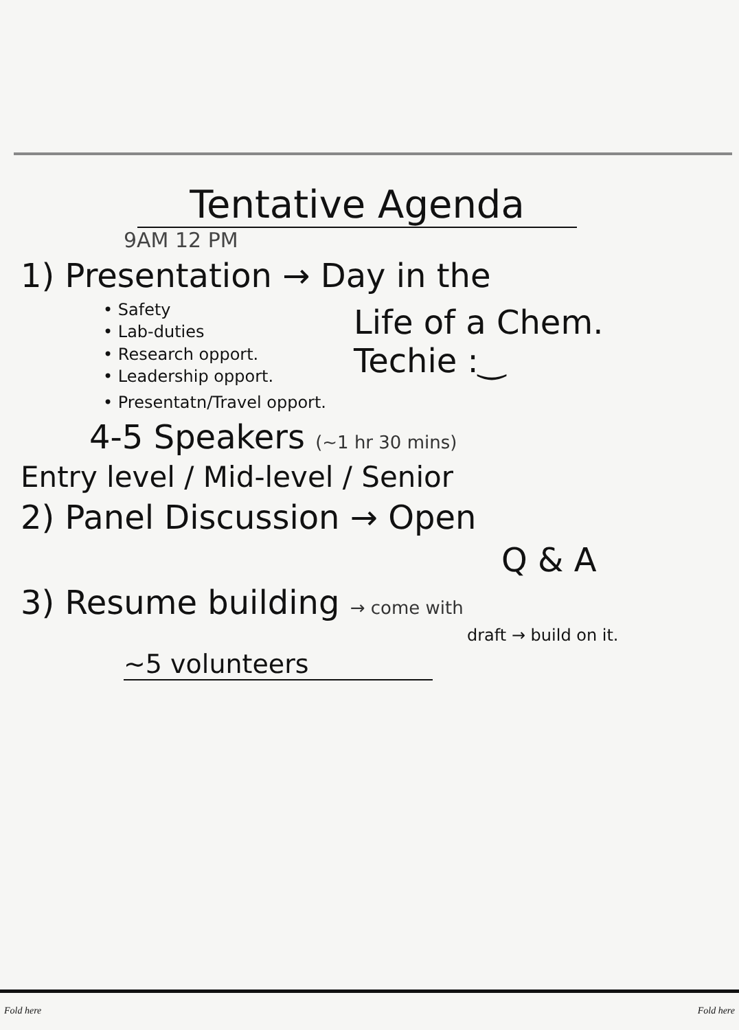Tentative Agenda
9AM 12 PM
1) Presentation → Day in the
• Safety
• Lab-duties
• Research opport.
• Leadership opport.
• Presentatn/Travel opport.
Life of a Chem.
Techie :‿
4-5 Speakers (~1 hr 30 mins)
Entry level / Mid-level / Senior
2) Panel Discussion → Open
Q & A
3) Resume building → come with
draft → build on it.
~5 volunteers
Fold here Fold here